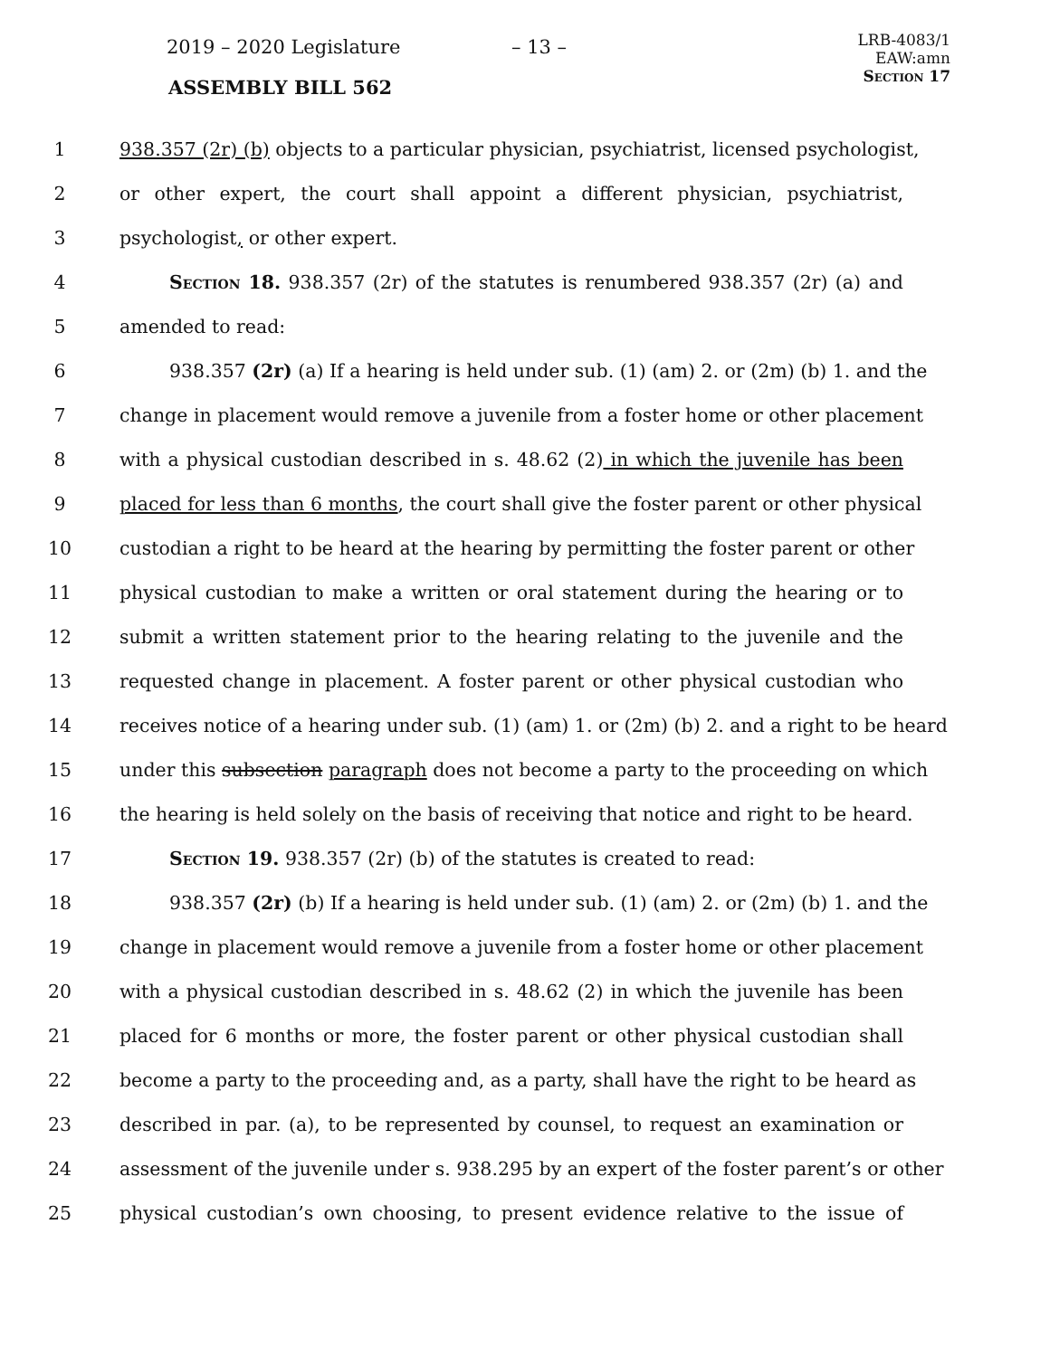2019 – 2020 Legislature – 13 –
ASSEMBLY BILL 562
LRB-4083/1
EAW:amn
Section 17
1 938.357 (2r) (b) objects to a particular physician, psychiatrist, licensed psychologist,
2 or other expert, the court shall appoint a different physician, psychiatrist,
3 psychologist, or other expert.
4 Section 18. 938.357 (2r) of the statutes is renumbered 938.357 (2r) (a) and
5 amended to read:
6 938.357 (2r) (a) If a hearing is held under sub. (1) (am) 2. or (2m) (b) 1. and the
7 change in placement would remove a juvenile from a foster home or other placement
8 with a physical custodian described in s. 48.62 (2) in which the juvenile has been
9 placed for less than 6 months, the court shall give the foster parent or other physical
10 custodian a right to be heard at the hearing by permitting the foster parent or other
11 physical custodian to make a written or oral statement during the hearing or to
12 submit a written statement prior to the hearing relating to the juvenile and the
13 requested change in placement. A foster parent or other physical custodian who
14 receives notice of a hearing under sub. (1) (am) 1. or (2m) (b) 2. and a right to be heard
15 under this subsection paragraph does not become a party to the proceeding on which
16 the hearing is held solely on the basis of receiving that notice and right to be heard.
17 Section 19. 938.357 (2r) (b) of the statutes is created to read:
18 938.357 (2r) (b) If a hearing is held under sub. (1) (am) 2. or (2m) (b) 1. and the
19 change in placement would remove a juvenile from a foster home or other placement
20 with a physical custodian described in s. 48.62 (2) in which the juvenile has been
21 placed for 6 months or more, the foster parent or other physical custodian shall
22 become a party to the proceeding and, as a party, shall have the right to be heard as
23 described in par. (a), to be represented by counsel, to request an examination or
24 assessment of the juvenile under s. 938.295 by an expert of the foster parent’s or other
25 physical custodian’s own choosing, to present evidence relative to the issue of